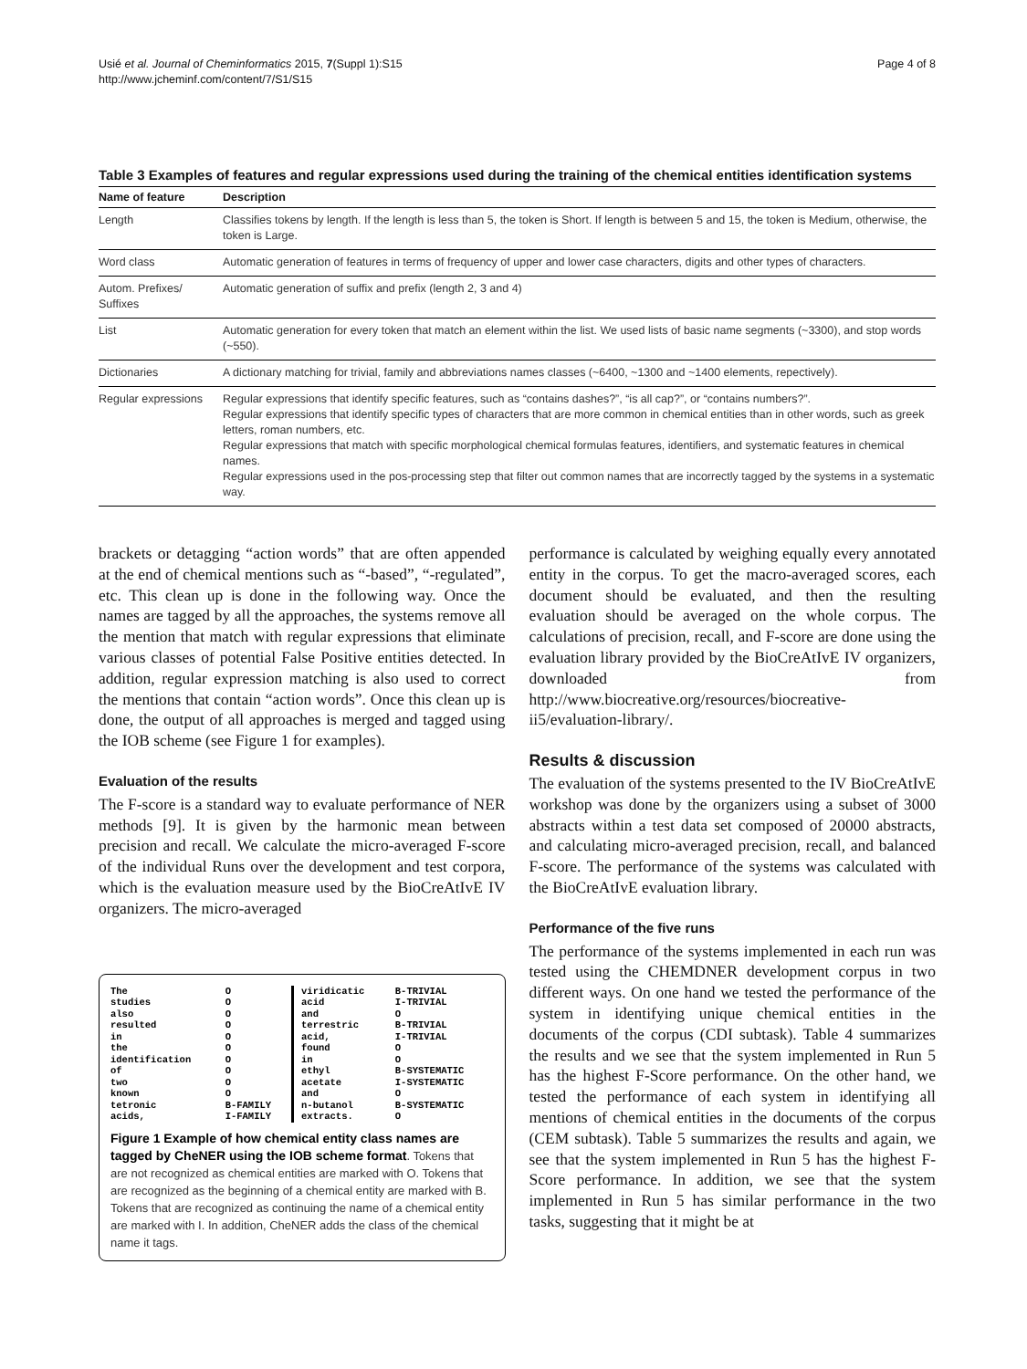Usié et al. Journal of Cheminformatics 2015, 7(Suppl 1):S15
http://www.jcheminf.com/content/7/S1/S15
Page 4 of 8
Table 3 Examples of features and regular expressions used during the training of the chemical entities identification systems
| Name of feature | Description |
| --- | --- |
| Length | Classifies tokens by length. If the length is less than 5, the token is Short. If length is between 5 and 15, the token is Medium, otherwise, the token is Large. |
| Word class | Automatic generation of features in terms of frequency of upper and lower case characters, digits and other types of characters. |
| Autom. Prefixes/ Suffixes | Automatic generation of suffix and prefix (length 2, 3 and 4) |
| List | Automatic generation for every token that match an element within the list. We used lists of basic name segments (~3300), and stop words (~550). |
| Dictionaries | A dictionary matching for trivial, family and abbreviations names classes (~6400, ~1300 and ~1400 elements, repectively). |
| Regular expressions | Regular expressions that identify specific features, such as “contains dashes?”, “is all cap?”, or “contains numbers?”. Regular expressions that identify specific types of characters that are more common in chemical entities than in other words, such as greek letters, roman numbers, etc. Regular expressions that match with specific morphological chemical formulas features, identifiers, and systematic features in chemical names. Regular expressions used in the pos-processing step that filter out common names that are incorrectly tagged by the systems in a systematic way. |
brackets or detagging “action words” that are often appended at the end of chemical mentions such as “-based”, “-regulated”, etc. This clean up is done in the following way. Once the names are tagged by all the approaches, the systems remove all the mention that match with regular expressions that eliminate various classes of potential False Positive entities detected. In addition, regular expression matching is also used to correct the mentions that contain “action words”. Once this clean up is done, the output of all approaches is merged and tagged using the IOB scheme (see Figure 1 for examples).
Evaluation of the results
The F-score is a standard way to evaluate performance of NER methods [9]. It is given by the harmonic mean between precision and recall. We calculate the micro-averaged F-score of the individual Runs over the development and test corpora, which is the evaluation measure used by the BioCreAtIvE IV organizers. The micro-averaged
| The | O | viridicatic | B-TRIVIAL |
| studies | O | acid | I-TRIVIAL |
| also | O | and | O |
| resulted | O | terrestric | B-TRIVIAL |
| in | O | acid, | I-TRIVIAL |
| the | O | found | O |
| identification | O | in | O |
| of | O | ethyl | B-SYSTEMATIC |
| two | O | acetate | I-SYSTEMATIC |
| known | O | and | O |
| tetronic | B-FAMILY | n-butanol | B-SYSTEMATIC |
| acids, | I-FAMILY | extracts. | O |
Figure 1 Example of how chemical entity class names are tagged by CheNER using the IOB scheme format. Tokens that are not recognized as chemical entities are marked with O. Tokens that are recognized as the beginning of a chemical entity are marked with B. Tokens that are recognized as continuing the name of a chemical entity are marked with I. In addition, CheNER adds the class of the chemical name it tags.
performance is calculated by weighing equally every annotated entity in the corpus. To get the macro-averaged scores, each document should be evaluated, and then the resulting evaluation should be averaged on the whole corpus. The calculations of precision, recall, and F-score are done using the evaluation library provided by the BioCreAtIvE IV organizers, downloaded from http://www.biocreative.org/resources/biocreative-ii5/evaluation-library/.
Results & discussion
The evaluation of the systems presented to the IV BioCreAtIvE workshop was done by the organizers using a subset of 3000 abstracts within a test data set composed of 20000 abstracts, and calculating micro-averaged precision, recall, and balanced F-score. The performance of the systems was calculated with the BioCreAtIvE evaluation library.
Performance of the five runs
The performance of the systems implemented in each run was tested using the CHEMDNER development corpus in two different ways. On one hand we tested the performance of the system in identifying unique chemical entities in the documents of the corpus (CDI subtask). Table 4 summarizes the results and we see that the system implemented in Run 5 has the highest F-Score performance. On the other hand, we tested the performance of each system in identifying all mentions of chemical entities in the documents of the corpus (CEM subtask). Table 5 summarizes the results and again, we see that the system implemented in Run 5 has the highest F-Score performance. In addition, we see that the system implemented in Run 5 has similar performance in the two tasks, suggesting that it might be at